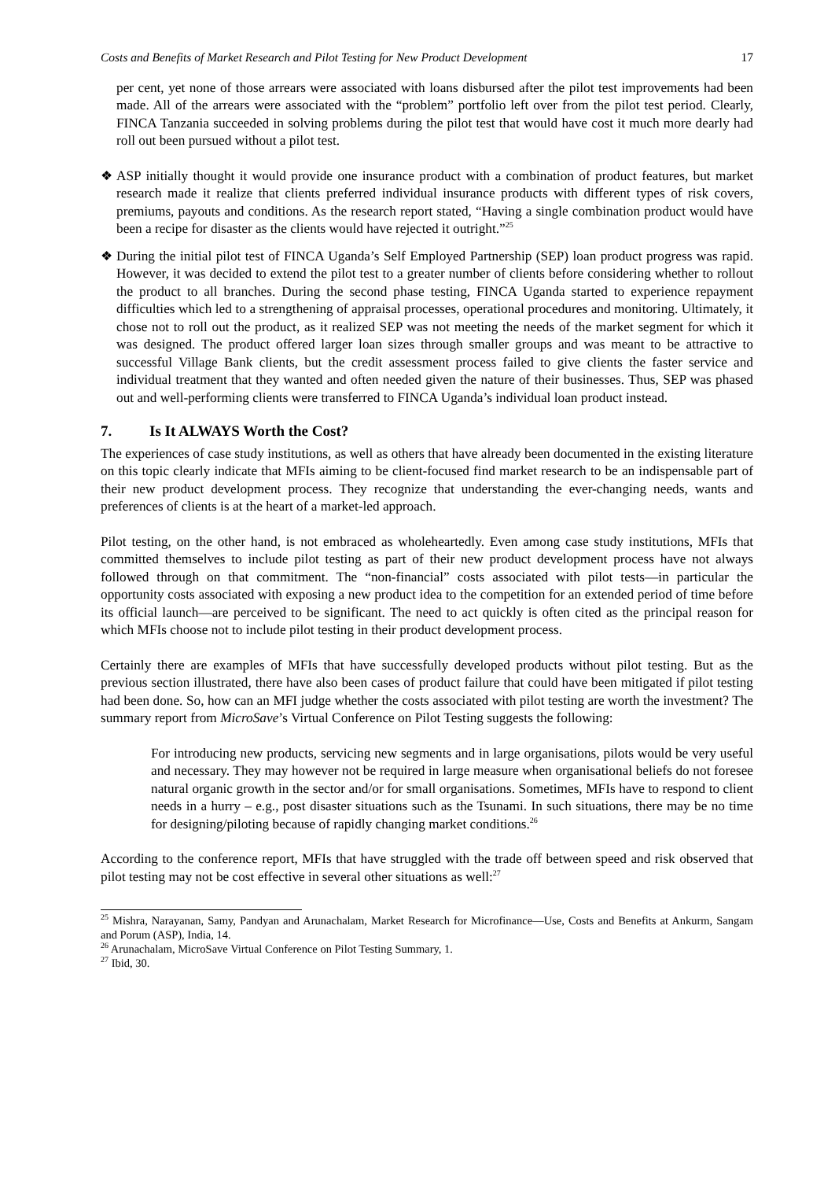Costs and Benefits of Market Research and Pilot Testing for New Product Development 17
per cent, yet none of those arrears were associated with loans disbursed after the pilot test improvements had been made. All of the arrears were associated with the “problem” portfolio left over from the pilot test period. Clearly, FINCA Tanzania succeeded in solving problems during the pilot test that would have cost it much more dearly had roll out been pursued without a pilot test.
❖ ASP initially thought it would provide one insurance product with a combination of product features, but market research made it realize that clients preferred individual insurance products with different types of risk covers, premiums, payouts and conditions. As the research report stated, “Having a single combination product would have been a recipe for disaster as the clients would have rejected it outright.”<sup>25</sup>
❖ During the initial pilot test of FINCA Uganda’s Self Employed Partnership (SEP) loan product progress was rapid. However, it was decided to extend the pilot test to a greater number of clients before considering whether to rollout the product to all branches. During the second phase testing, FINCA Uganda started to experience repayment difficulties which led to a strengthening of appraisal processes, operational procedures and monitoring. Ultimately, it chose not to roll out the product, as it realized SEP was not meeting the needs of the market segment for which it was designed. The product offered larger loan sizes through smaller groups and was meant to be attractive to successful Village Bank clients, but the credit assessment process failed to give clients the faster service and individual treatment that they wanted and often needed given the nature of their businesses. Thus, SEP was phased out and well-performing clients were transferred to FINCA Uganda’s individual loan product instead.
7. Is It ALWAYS Worth the Cost?
The experiences of case study institutions, as well as others that have already been documented in the existing literature on this topic clearly indicate that MFIs aiming to be client-focused find market research to be an indispensable part of their new product development process. They recognize that understanding the ever-changing needs, wants and preferences of clients is at the heart of a market-led approach.
Pilot testing, on the other hand, is not embraced as wholeheartedly. Even among case study institutions, MFIs that committed themselves to include pilot testing as part of their new product development process have not always followed through on that commitment. The “non-financial” costs associated with pilot tests—in particular the opportunity costs associated with exposing a new product idea to the competition for an extended period of time before its official launch—are perceived to be significant. The need to act quickly is often cited as the principal reason for which MFIs choose not to include pilot testing in their product development process.
Certainly there are examples of MFIs that have successfully developed products without pilot testing. But as the previous section illustrated, there have also been cases of product failure that could have been mitigated if pilot testing had been done. So, how can an MFI judge whether the costs associated with pilot testing are worth the investment? The summary report from MicroSave’s Virtual Conference on Pilot Testing suggests the following:
For introducing new products, servicing new segments and in large organisations, pilots would be very useful and necessary. They may however not be required in large measure when organisational beliefs do not foresee natural organic growth in the sector and/or for small organisations. Sometimes, MFIs have to respond to client needs in a hurry – e.g., post disaster situations such as the Tsunami. In such situations, there may be no time for designing/piloting because of rapidly changing market conditions.<sup>26</sup>
According to the conference report, MFIs that have struggled with the trade off between speed and risk observed that pilot testing may not be cost effective in several other situations as well:<sup>27</sup>
<sup>25</sup> Mishra, Narayanan, Samy, Pandyan and Arunachalam, Market Research for Microfinance—Use, Costs and Benefits at Ankurm, Sangam and Porum (ASP), India, 14.
<sup>26</sup> Arunachalam, MicroSave Virtual Conference on Pilot Testing Summary, 1.
<sup>27</sup> Ibid, 30.